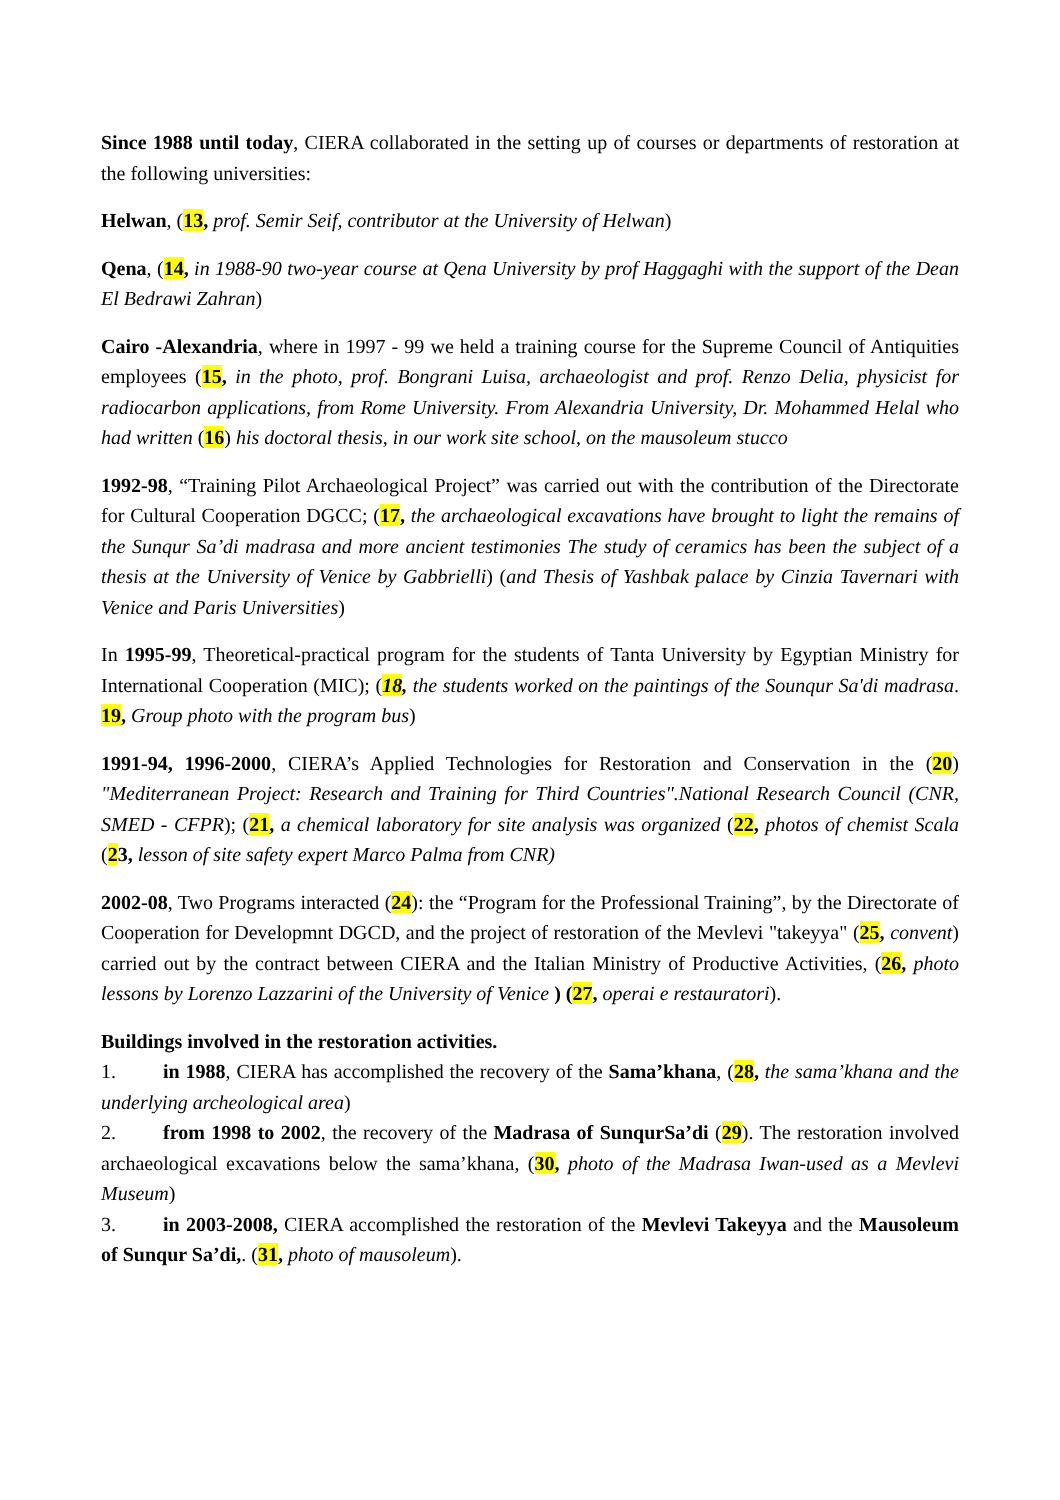Since 1988 until today, CIERA collaborated in the setting up of courses or departments of restoration at the following universities:
Helwan, (13, prof. Semir Seif, contributor at the University of Helwan)
Qena, (14, in 1988-90 two-year course at Qena University by prof Haggaghi with the support of the Dean El Bedrawi Zahran)
Cairo -Alexandria, where in 1997 - 99 we held a training course for the Supreme Council of Antiquities employees (15, in the photo, prof. Bongrani Luisa, archaeologist and prof. Renzo Delia, physicist for radiocarbon applications, from Rome University. From Alexandria University, Dr. Mohammed Helal who had written (16) his doctoral thesis, in our work site school, on the mausoleum stucco
1992-98, “Training Pilot Archaeological Project” was carried out with the contribution of the Directorate for Cultural Cooperation DGCC; (17, the archaeological excavations have brought to light the remains of the Sunqur Sa’di madrasa and more ancient testimonies The study of ceramics has been the subject of a thesis at the University of Venice by Gabbrielli) (and Thesis of Yashbak palace by Cinzia Tavernari with Venice and Paris Universities)
In 1995-99, Theoretical-practical program for the students of Tanta University by Egyptian Ministry for International Cooperation (MIC); (18, the students worked on the paintings of the Sounqur Sa'di madrasa. 19, Group photo with the program bus)
1991-94, 1996-2000, CIERA’s Applied Technologies for Restoration and Conservation in the (20) "Mediterranean Project: Research and Training for Third Countries".National Research Council (CNR, SMED - CFPR); (21, a chemical laboratory for site analysis was organized (22, photos of chemist Scala (23, lesson of site safety expert Marco Palma from CNR)
2002-08, Two Programs interacted (24): the “Program for the Professional Training”, by the Directorate of Cooperation for Developmnt DGCD, and the project of restoration of the Mevlevi "takeyya" (25, convent) carried out by the contract between CIERA and the Italian Ministry of Productive Activities, (26, photo lessons by Lorenzo Lazzarini of the University of Venice ) (27, operai e restauratori).
Buildings involved in the restoration activities.
1. in 1988, CIERA has accomplished the recovery of the Sama’khana, (28, the sama’khana and the underlying archeological area)
2. from 1998 to 2002, the recovery of the Madrasa of SunqurSa’di (29). The restoration involved archaeological excavations below the sama’khana, (30, photo of the Madrasa Iwan-used as a Mevlevi Museum)
3. in 2003-2008, CIERA accomplished the restoration of the Mevlevi Takeyya and the Mausoleum of Sunqur Sa’di,. (31, photo of mausoleum).